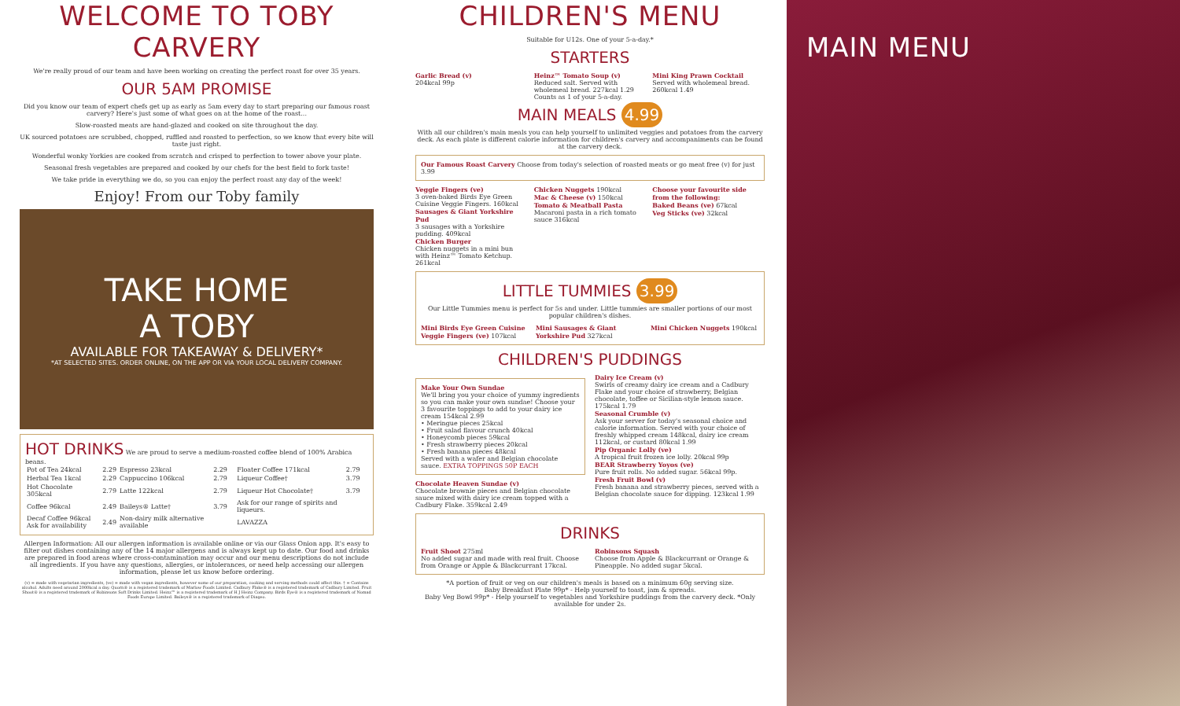WELCOME TO TOBY CARVERY
We're really proud of our team and have been working on creating the perfect roast for over 35 years.
OUR 5AM PROMISE
Did you know our team of expert chefs get up as early as 5am every day to start preparing our famous roast carvery? Here's just some of what goes on at the home of the roast...
Slow-roasted meats are hand-glazed and cooked on site throughout the day.
UK sourced potatoes are scrubbed, chopped, ruffled and roasted to perfection, so we know that every bite will taste just right.
Wonderful wonky Yorkies are cooked from scratch and crisped to perfection to tower above your plate.
Seasonal fresh vegetables are prepared and cooked by our chefs for the best field to fork taste!
We take pride in everything we do, so you can enjoy the perfect roast any day of the week!
Enjoy! From our Toby family
TAKE HOME
A TOBY
AVAILABLE FOR TAKEAWAY & DELIVERY*
*AT SELECTED SITES. ORDER ONLINE, ON THE APP OR VIA YOUR LOCAL DELIVERY COMPANY.
HOT DRINKS We are proud to serve a medium-roasted coffee blend of 100% Arabica beans.
| Pot of Tea 24kcal | 2.29 | Espresso 23kcal | 2.29 | Floater Coffee 171kcal | 2.79 |
| Herbal Tea 1kcal | 2.29 | Cappuccino 106kcal | 2.79 | Liqueur Coffee† | 3.79 |
| Hot Chocolate 305kcal | 2.79 | Latte 122kcal | 2.79 | Liqueur Hot Chocolate† | 3.79 |
| Coffee 96kcal | 2.49 | Baileys® Latte† | 3.79 | Ask for our range of spirits and liqueurs. | |
| Decaf Coffee 96kcal Ask for availability | 2.49 | Non-dairy milk alternative available | | LAVAZZA | |
Allergen Information: All our allergen information is available online or via our Glass Onion app. It's easy to filter out dishes containing any of the 14 major allergens and is always kept up to date. Our food and drinks are prepared in food areas where cross-contamination may occur and our menu descriptions do not include all ingredients. If you have any questions, allergies, or intolerances, or need help accessing our allergen information, please let us know before ordering.
(v) = made with vegetarian ingredients, (ve) = made with vegan ingredients, however some of our preparation, cooking and serving methods could affect this. † = Contains alcohol. Adults need around 2000kcal a day. Quorn® is a registered trademark of Marlow Foods Limited. Cadbury Flake® is a registered trademark of Cadbury Limited. Fruit Shoot® is a registered trademark of Robinsons Soft Drinks Limited. Heinz™ is a registered trademark of H J Heinz Company. Birds Eye® is a registered trademark of Nomad Foods Europe Limited. Baileys® is a registered trademark of Diageo.
CHILDREN'S MENU
Suitable for U12s. One of your 5-a-day.*
STARTERS
Garlic Bread (v)
204kcal 99p
Heinz™ Tomato Soup (v)
Reduced salt. Served with wholemeal bread. 227kcal 1.29
Counts as 1 of your 5-a-day.
Mini King Prawn Cocktail
Served with wholemeal bread. 260kcal 1.49
MAIN MEALS 4.99
With all our children's main meals you can help yourself to unlimited veggies and potatoes from the carvery deck. As each plate is different calorie information for children's carvery and accompaniments can be found at the carvery deck.
Our Famous Roast Carvery Choose from today's selection of roasted meats or go meat free (v) for just 3.99
Veggie Fingers (ve)
3 oven-baked Birds Eye Green Cuisine Veggie Fingers. 160kcal
Sausages & Giant Yorkshire Pud
3 sausages with a Yorkshire pudding. 409kcal
Chicken Burger
Chicken nuggets in a mini bun with Heinz™ Tomato Ketchup. 261kcal
Chicken Nuggets 190kcal
Mac & Cheese (v) 150kcal
Tomato & Meatball Pasta
Macaroni pasta in a rich tomato sauce 316kcal
Choose your favourite side from the following:
Baked Beans (ve) 67kcal
Veg Sticks (ve) 32kcal
LITTLE TUMMIES 3.99
Our Little Tummies menu is perfect for 5s and under. Little tummies are smaller portions of our most popular children's dishes.
Mini Birds Eye Green Cuisine Veggie Fingers (ve) 107kcal
Mini Sausages & Giant Yorkshire Pud 327kcal
Mini Chicken Nuggets 190kcal
CHILDREN'S PUDDINGS
Make Your Own Sundae
We'll bring you your choice of yummy ingredients so you can make your own sundae! Choose your 3 favourite toppings to add to your dairy ice cream 154kcal 2.99
• Meringue pieces 25kcal
• Fruit salad flavour crunch 40kcal
• Honeycomb pieces 59kcal
• Fresh strawberry pieces 20kcal
• Fresh banana pieces 48kcal
Served with a wafer and Belgian chocolate sauce. EXTRA TOPPINGS 50P EACH
Chocolate Heaven Sundae (v)
Chocolate brownie pieces and Belgian chocolate sauce mixed with dairy ice cream topped with a Cadbury Flake. 359kcal 2.49
Dairy Ice Cream (v)
Swirls of creamy dairy ice cream and a Cadbury Flake and your choice of strawberry, Belgian chocolate, toffee or Sicilian-style lemon sauce. 175kcal 1.79
Seasonal Crumble (v)
Ask your server for today's seasonal choice and calorie information. Served with your choice of freshly whipped cream 148kcal, dairy ice cream 112kcal, or custard 80kcal 1.99
Pip Organic Lolly (ve)
A tropical fruit frozen ice lolly. 20kcal 99p
BEAR Strawberry Yoyos (ve)
Pure fruit rolls. No added sugar. 56kcal 99p.
Fresh Fruit Bowl (v)
Fresh banana and strawberry pieces, served with a Belgian chocolate sauce for dipping. 123kcal 1.99
DRINKS
Fruit Shoot 275ml
No added sugar and made with real fruit. Choose from Orange or Apple & Blackcurrant 17kcal.
Robinsons Squash
Choose from Apple & Blackcurrant or Orange & Pineapple. No added sugar 5kcal.
*A portion of fruit or veg on our children's meals is based on a minimum 60g serving size.
Baby Breakfast Plate 99p* - Help yourself to toast, jam & spreads.
Baby Veg Bowl 99p* - Help yourself to vegetables and Yorkshire puddings from the carvery deck. *Only available for under 2s.
MAIN MENU